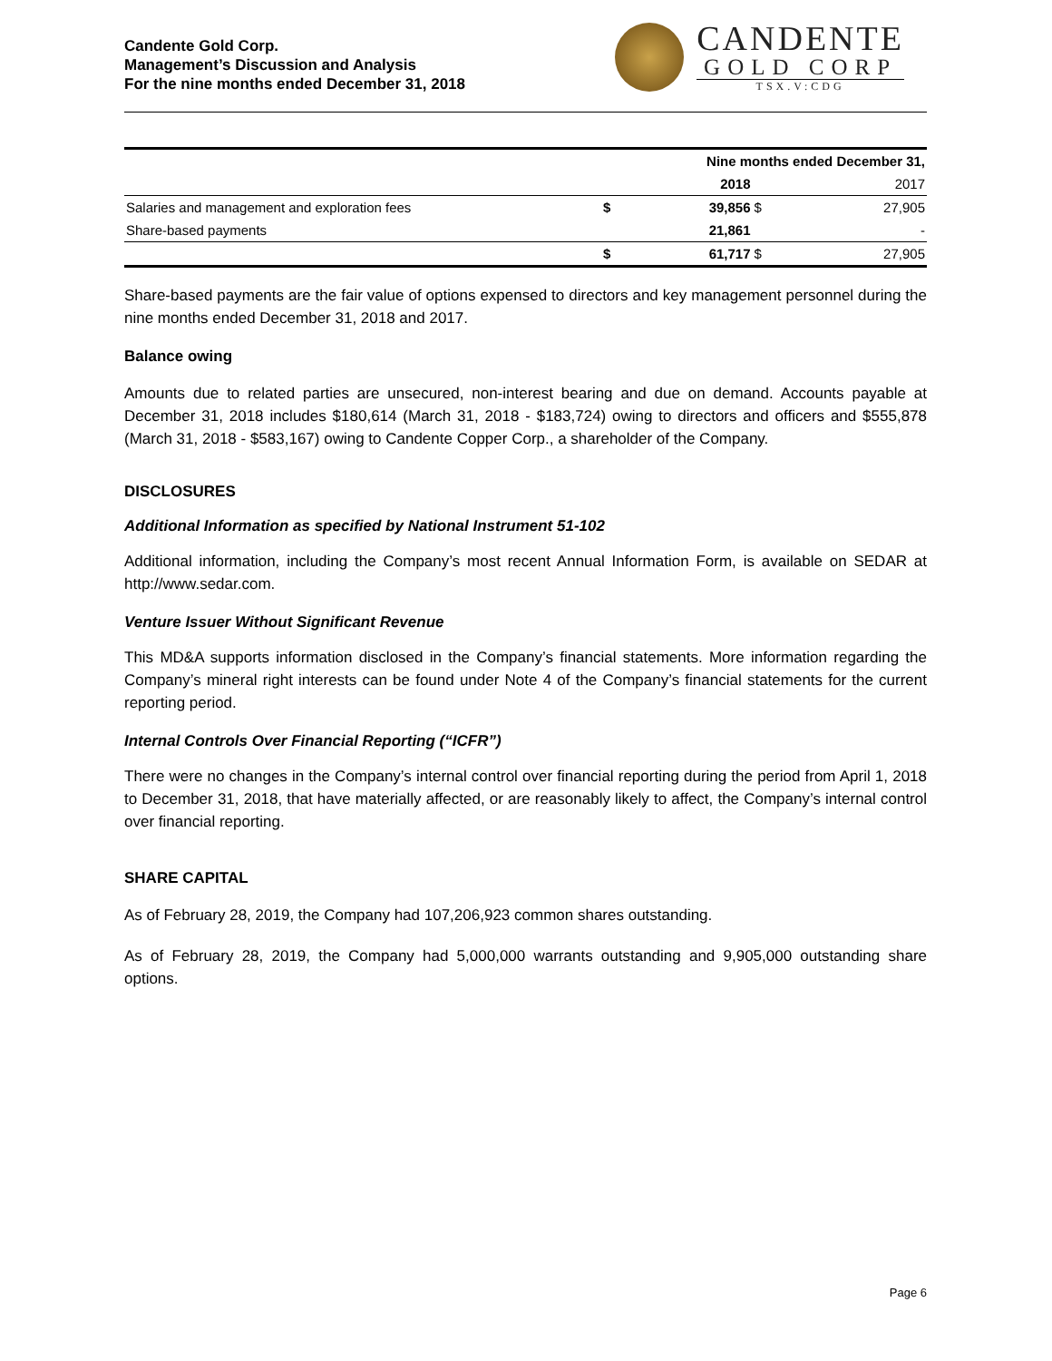Candente Gold Corp.
Management’s Discussion and Analysis
For the nine months ended December 31, 2018
CANDENTE
GOLD CORP
TSX.V:CDG
| | Nine months ended December 31, | | | |
| --- | --- | --- | --- | --- |
| | | 2018 | | 2017 |
| Salaries and management and exploration fees | $ | 39,856 | $ | 27,905 |
| Share-based payments | | 21,861 | | - |
| | $ | 61,717 | $ | 27,905 |
Share-based payments are the fair value of options expensed to directors and key management personnel during the nine months ended December 31, 2018 and 2017.
Balance owing
Amounts due to related parties are unsecured, non-interest bearing and due on demand. Accounts payable at December 31, 2018 includes $180,614 (March 31, 2018 - $183,724) owing to directors and officers and $555,878 (March 31, 2018 - $583,167) owing to Candente Copper Corp., a shareholder of the Company.
DISCLOSURES
Additional Information as specified by National Instrument 51-102
Additional information, including the Company’s most recent Annual Information Form, is available on SEDAR at http://www.sedar.com.
Venture Issuer Without Significant Revenue
This MD&A supports information disclosed in the Company’s financial statements. More information regarding the Company’s mineral right interests can be found under Note 4 of the Company’s financial statements for the current reporting period.
Internal Controls Over Financial Reporting (“ICFR”)
There were no changes in the Company’s internal control over financial reporting during the period from April 1, 2018 to December 31, 2018, that have materially affected, or are reasonably likely to affect, the Company’s internal control over financial reporting.
SHARE CAPITAL
As of February 28, 2019, the Company had 107,206,923 common shares outstanding.
As of February 28, 2019, the Company had 5,000,000 warrants outstanding and 9,905,000 outstanding share options.
Page 6